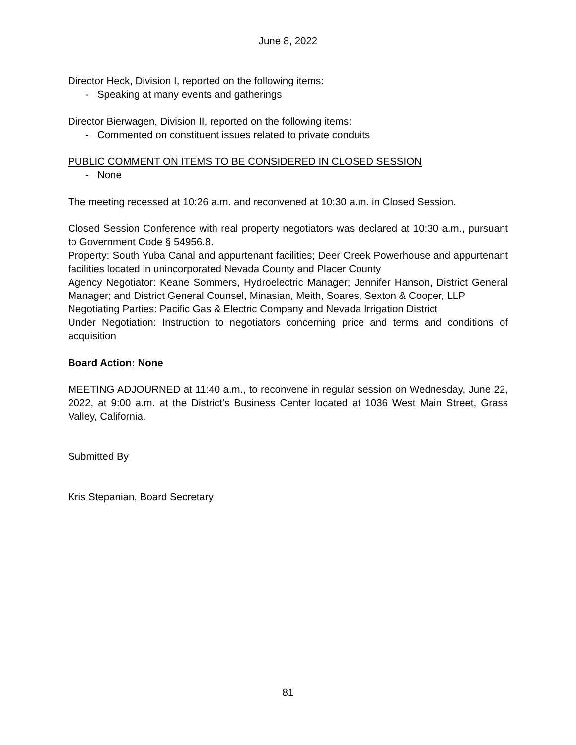June 8, 2022
Director Heck, Division I, reported on the following items:
- Speaking at many events and gatherings
Director Bierwagen, Division II, reported on the following items:
- Commented on constituent issues related to private conduits
PUBLIC COMMENT ON ITEMS TO BE CONSIDERED IN CLOSED SESSION
- None
The meeting recessed at 10:26 a.m. and reconvened at 10:30 a.m. in Closed Session.
Closed Session Conference with real property negotiators was declared at 10:30 a.m., pursuant to Government Code § 54956.8.
Property: South Yuba Canal and appurtenant facilities; Deer Creek Powerhouse and appurtenant facilities located in unincorporated Nevada County and Placer County
Agency Negotiator: Keane Sommers, Hydroelectric Manager; Jennifer Hanson, District General Manager; and District General Counsel, Minasian, Meith, Soares, Sexton & Cooper, LLP
Negotiating Parties: Pacific Gas & Electric Company and Nevada Irrigation District
Under Negotiation: Instruction to negotiators concerning price and terms and conditions of acquisition
Board Action: None
MEETING ADJOURNED at 11:40 a.m., to reconvene in regular session on Wednesday, June 22, 2022, at 9:00 a.m. at the District’s Business Center located at 1036 West Main Street, Grass Valley, California.
Submitted By
Kris Stepanian, Board Secretary
81